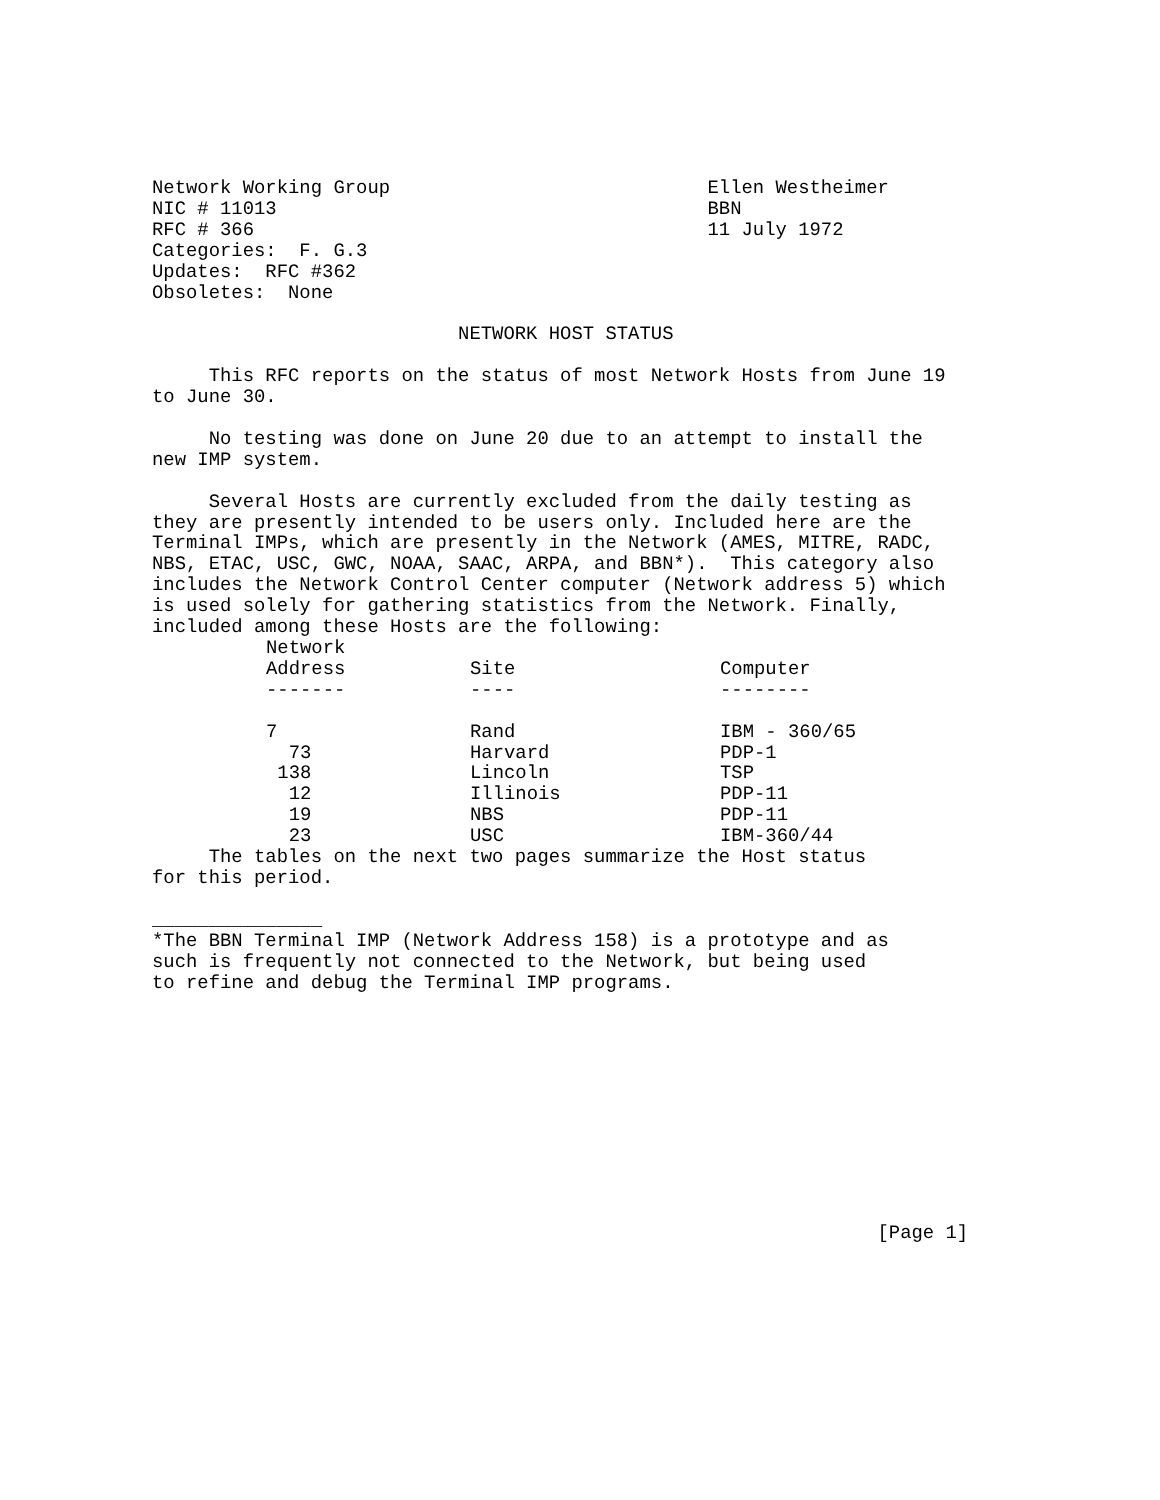Network Working Group                            Ellen Westheimer
NIC # 11013                                      BBN
RFC # 366                                        11 July 1972
Categories:  F. G.3
Updates:  RFC #362
Obsoletes:  None

                           NETWORK HOST STATUS

     This RFC reports on the status of most Network Hosts from June 19
to June 30.

     No testing was done on June 20 due to an attempt to install the
new IMP system.

     Several Hosts are currently excluded from the daily testing as
they are presently intended to be users only. Included here are the
Terminal IMPs, which are presently in the Network (AMES, MITRE, RADC,
NBS, ETAC, USC, GWC, NOAA, SAAC, ARPA, and BBN*).  This category also
includes the Network Control Center computer (Network address 5) which
is used solely for gathering statistics from the Network. Finally,
included among these Hosts are the following:
| Network Address ------- | Site ---- | Computer -------- |
| --- | --- | --- |
| 7 | Rand | IBM - 360/65 |
| 73 | Harvard | PDP-1 |
| 138 | Lincoln | TSP |
| 12 | Illinois | PDP-11 |
| 19 | NBS | PDP-11 |
| 23 | USC | IBM-360/44 |
     The tables on the next two pages summarize the Host status
for this period.

_______________
*The BBN Terminal IMP (Network Address 158) is a prototype and as
such is frequently not connected to the Network, but being used
to refine and debug the Terminal IMP programs.











                                                                [Page 1]